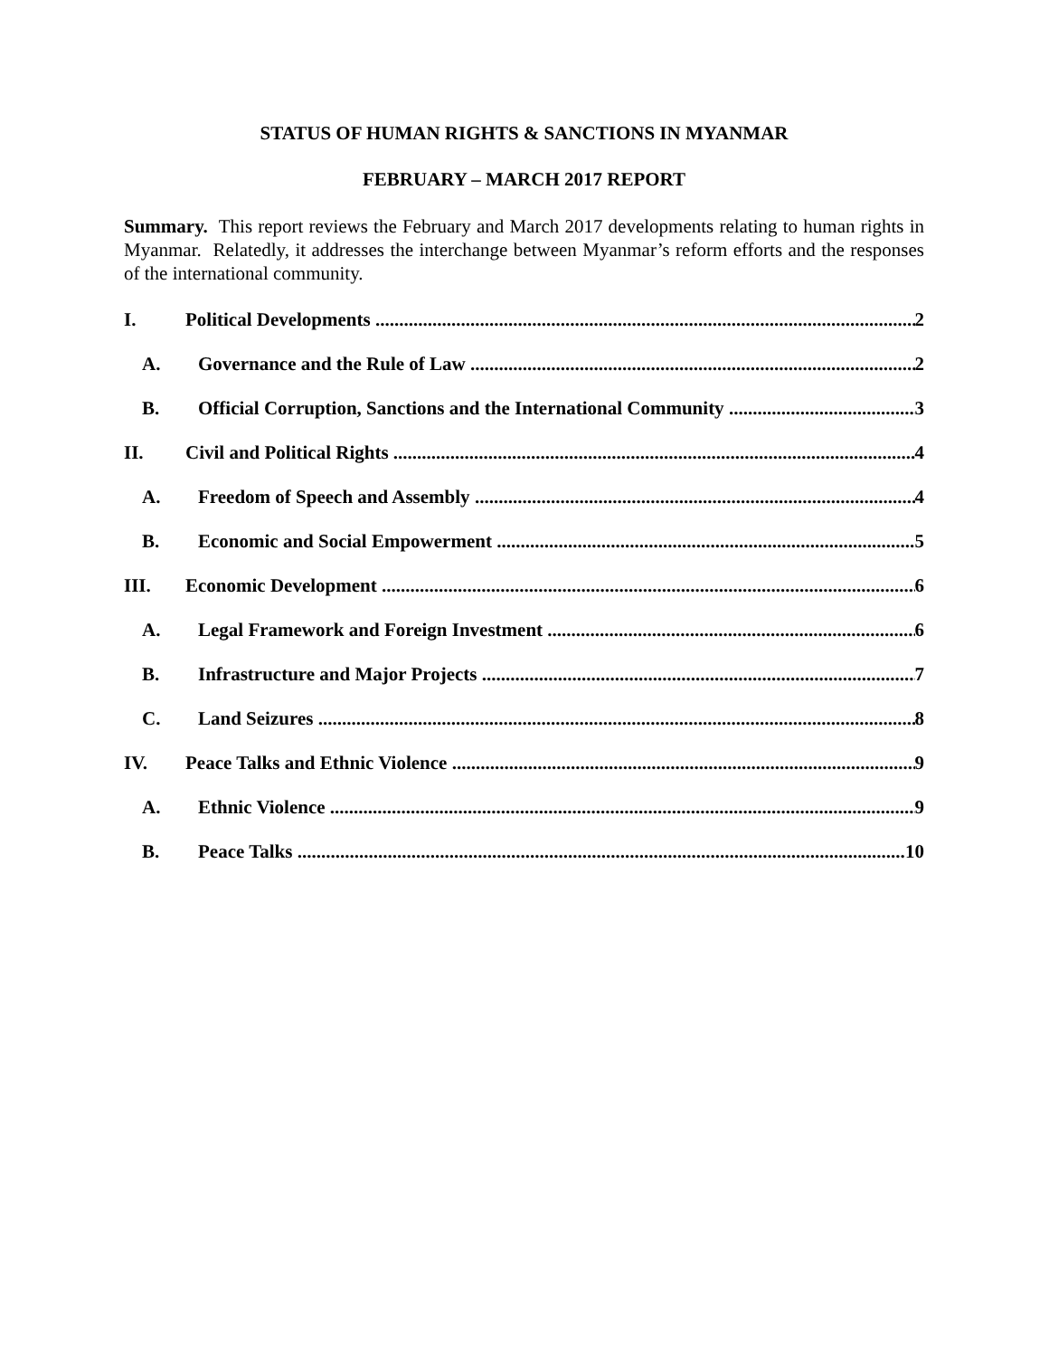STATUS OF HUMAN RIGHTS & SANCTIONS IN MYANMAR
FEBRUARY – MARCH 2017 REPORT
Summary. This report reviews the February and March 2017 developments relating to human rights in Myanmar. Relatedly, it addresses the interchange between Myanmar’s reform efforts and the responses of the international community.
I. Political Developments 2
A. Governance and the Rule of Law 2
B. Official Corruption, Sanctions and the International Community 3
II. Civil and Political Rights 4
A. Freedom of Speech and Assembly 4
B. Economic and Social Empowerment 5
III. Economic Development 6
A. Legal Framework and Foreign Investment 6
B. Infrastructure and Major Projects 7
C. Land Seizures 8
IV. Peace Talks and Ethnic Violence 9
A. Ethnic Violence 9
B. Peace Talks 10